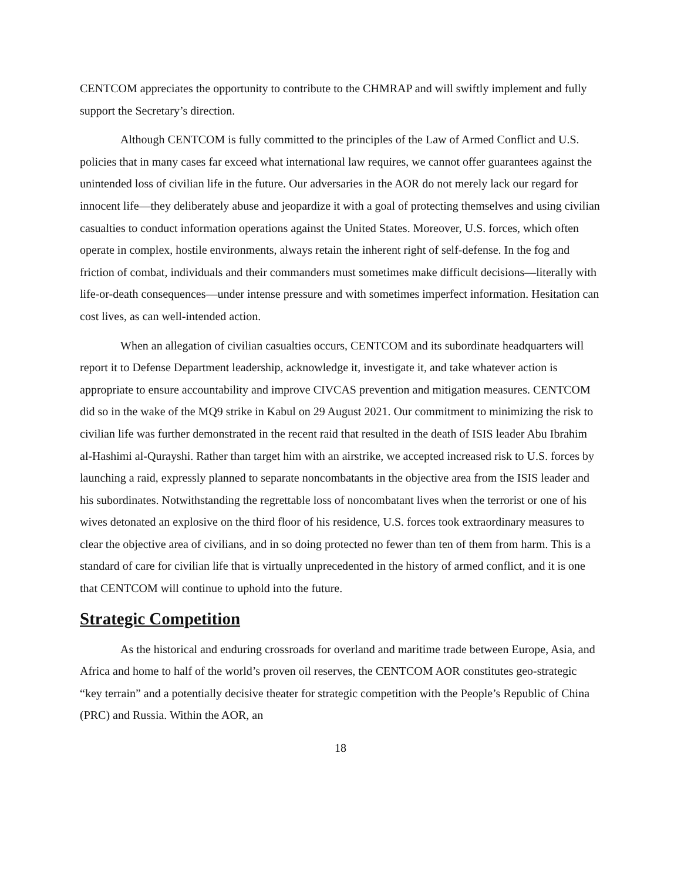CENTCOM appreciates the opportunity to contribute to the CHMRAP and will swiftly implement and fully support the Secretary’s direction.
Although CENTCOM is fully committed to the principles of the Law of Armed Conflict and U.S. policies that in many cases far exceed what international law requires, we cannot offer guarantees against the unintended loss of civilian life in the future. Our adversaries in the AOR do not merely lack our regard for innocent life—they deliberately abuse and jeopardize it with a goal of protecting themselves and using civilian casualties to conduct information operations against the United States. Moreover, U.S. forces, which often operate in complex, hostile environments, always retain the inherent right of self-defense. In the fog and friction of combat, individuals and their commanders must sometimes make difficult decisions—literally with life-or-death consequences—under intense pressure and with sometimes imperfect information. Hesitation can cost lives, as can well-intended action.
When an allegation of civilian casualties occurs, CENTCOM and its subordinate headquarters will report it to Defense Department leadership, acknowledge it, investigate it, and take whatever action is appropriate to ensure accountability and improve CIVCAS prevention and mitigation measures. CENTCOM did so in the wake of the MQ9 strike in Kabul on 29 August 2021. Our commitment to minimizing the risk to civilian life was further demonstrated in the recent raid that resulted in the death of ISIS leader Abu Ibrahim al-Hashimi al-Qurayshi. Rather than target him with an airstrike, we accepted increased risk to U.S. forces by launching a raid, expressly planned to separate noncombatants in the objective area from the ISIS leader and his subordinates. Notwithstanding the regrettable loss of noncombatant lives when the terrorist or one of his wives detonated an explosive on the third floor of his residence, U.S. forces took extraordinary measures to clear the objective area of civilians, and in so doing protected no fewer than ten of them from harm. This is a standard of care for civilian life that is virtually unprecedented in the history of armed conflict, and it is one that CENTCOM will continue to uphold into the future.
Strategic Competition
As the historical and enduring crossroads for overland and maritime trade between Europe, Asia, and Africa and home to half of the world’s proven oil reserves, the CENTCOM AOR constitutes geo-strategic “key terrain” and a potentially decisive theater for strategic competition with the People’s Republic of China (PRC) and Russia. Within the AOR, an
18